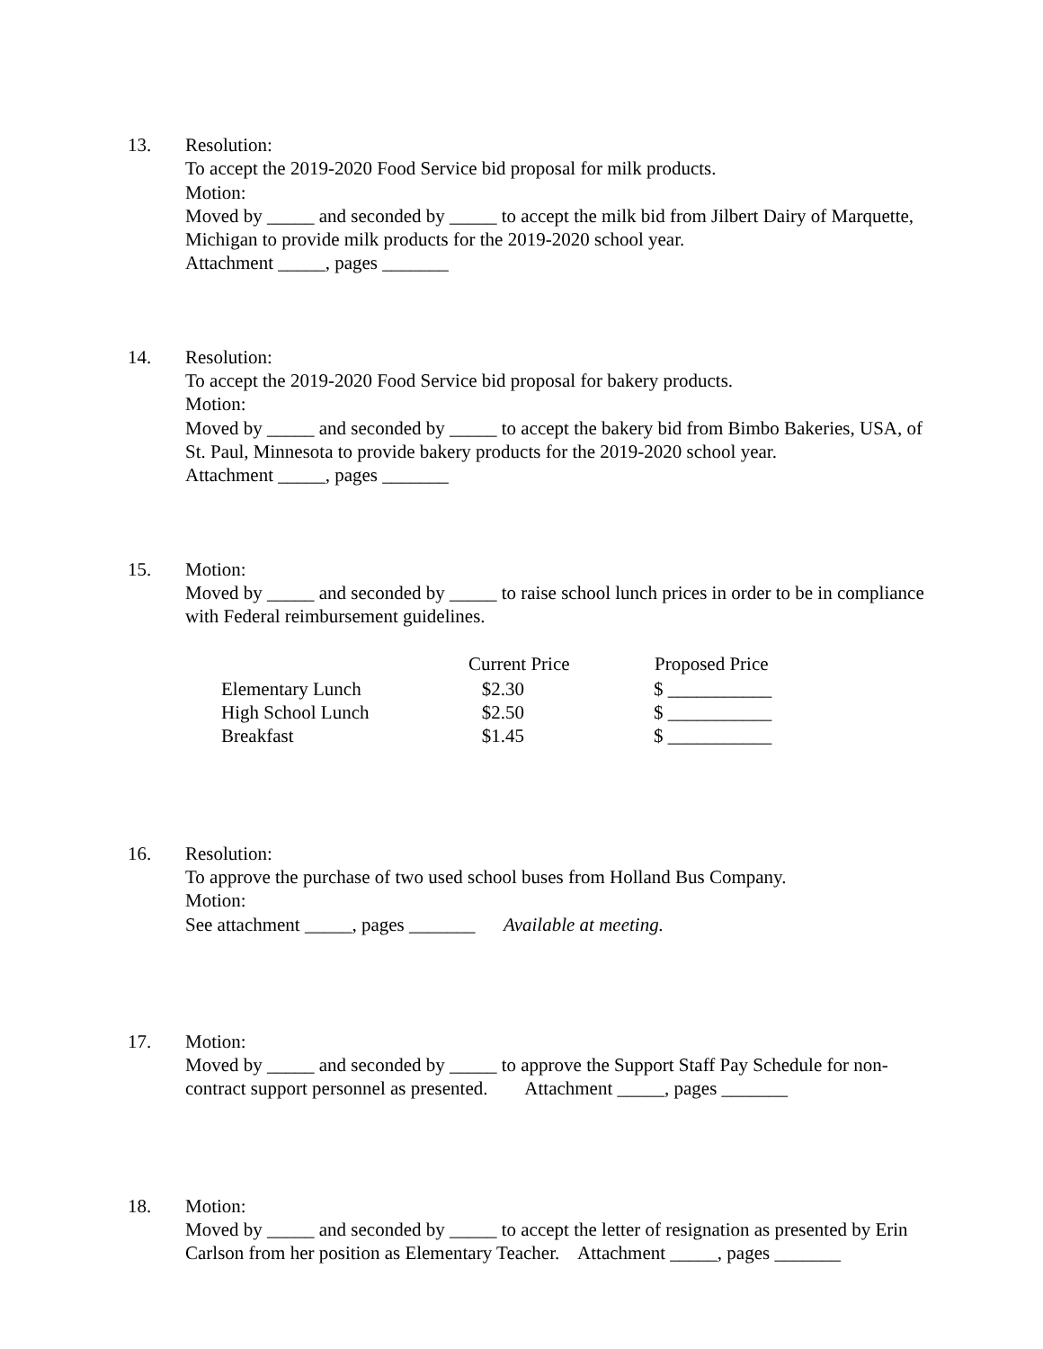13. Resolution:
To accept the 2019-2020 Food Service bid proposal for milk products.
Motion:
Moved by _____ and seconded by _____ to accept the milk bid from Jilbert Dairy of Marquette, Michigan to provide milk products for the 2019-2020 school year.
Attachment _____, pages _______
14. Resolution:
To accept the 2019-2020 Food Service bid proposal for bakery products.
Motion:
Moved by _____ and seconded by _____ to accept the bakery bid from Bimbo Bakeries, USA, of St. Paul, Minnesota to provide bakery products for the 2019-2020 school year.
Attachment _____, pages _______
15. Motion:
Moved by _____ and seconded by _____ to raise school lunch prices in order to be in compliance with Federal reimbursement guidelines.
| | Current Price | Proposed Price |
| --- | --- | --- |
| Elementary Lunch | $2.30 | $ ___________ |
| High School Lunch | $2.50 | $ ___________ |
| Breakfast | $1.45 | $ ___________ |
16. Resolution:
To approve the purchase of two used school buses from Holland Bus Company.
Motion:
See attachment _____, pages _______ Available at meeting.
17. Motion:
Moved by _____ and seconded by _____ to approve the Support Staff Pay Schedule for non-contract support personnel as presented. Attachment _____, pages _______
18. Motion:
Moved by _____ and seconded by _____ to accept the letter of resignation as presented by Erin Carlson from her position as Elementary Teacher. Attachment _____, pages _______